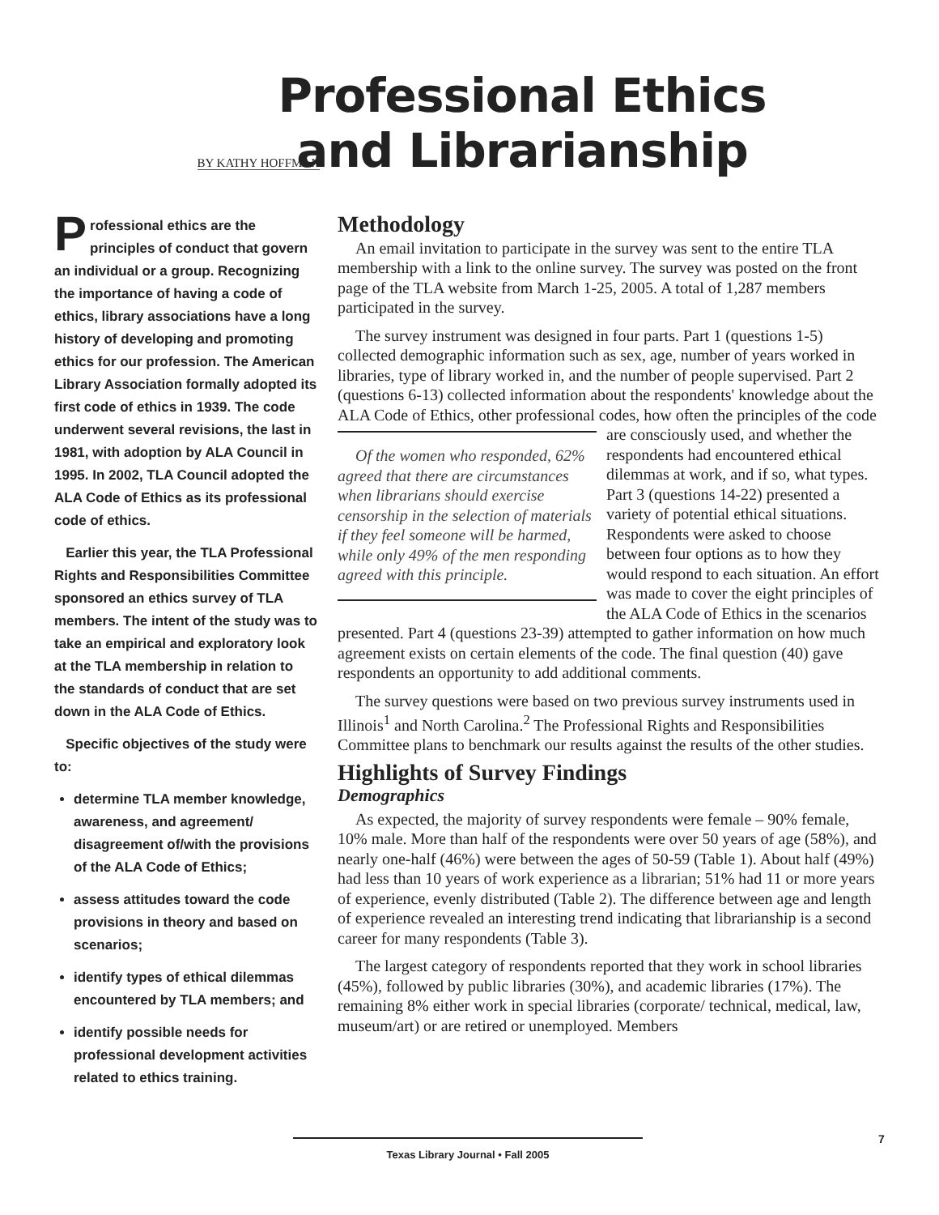BY KATHY HOFFMAN
Professional Ethics and Librarianship
Professional ethics are the principles of conduct that govern an individual or a group. Recognizing the importance of having a code of ethics, library associations have a long history of developing and promoting ethics for our profession. The American Library Association formally adopted its first code of ethics in 1939. The code underwent several revisions, the last in 1981, with adoption by ALA Council in 1995. In 2002, TLA Council adopted the ALA Code of Ethics as its professional code of ethics.
Earlier this year, the TLA Professional Rights and Responsibilities Committee sponsored an ethics survey of TLA members. The intent of the study was to take an empirical and exploratory look at the TLA membership in relation to the standards of conduct that are set down in the ALA Code of Ethics.
Specific objectives of the study were to:
determine TLA member knowledge, awareness, and agreement/ disagreement of/with the provisions of the ALA Code of Ethics;
assess attitudes toward the code provisions in theory and based on scenarios;
identify types of ethical dilemmas encountered by TLA members; and
identify possible needs for professional development activities related to ethics training.
Methodology
An email invitation to participate in the survey was sent to the entire TLA membership with a link to the online survey. The survey was posted on the front page of the TLA website from March 1-25, 2005. A total of 1,287 members participated in the survey.
The survey instrument was designed in four parts. Part 1 (questions 1-5) collected demographic information such as sex, age, number of years worked in libraries, type of library worked in, and the number of people supervised. Part 2 (questions 6-13) collected information about the respondents' knowledge about the ALA Code of Ethics, other professional codes, how often the principles of the code are consciously used, and whether the Of the women who responded, 62% agreed that there are circumstances when librarians should exercise censorship in the selection of materials if they feel someone will be harmed, while only 49% of the men responding agreed with this principle. respondents had encountered ethical dilemmas at work, and if so, what types. Part 3 (questions 14-22) presented a variety of potential ethical situations. Respondents were asked to choose between four options as to how they would respond to each situation. An effort was made to cover the eight principles of the ALA Code of Ethics in the scenarios presented. Part 4 (questions 23-39) attempted to gather information on how much agreement exists on certain elements of the code. The final question (40) gave respondents an opportunity to add additional comments.
The survey questions were based on two previous survey instruments used in Illinois<sup>1</sup> and North Carolina.<sup>2</sup> The Professional Rights and Responsibilities Committee plans to benchmark our results against the results of the other studies.
Highlights of Survey Findings
Demographics
As expected, the majority of survey respondents were female – 90% female, 10% male. More than half of the respondents were over 50 years of age (58%), and nearly one-half (46%) were between the ages of 50-59 (Table 1). About half (49%) had less than 10 years of work experience as a librarian; 51% had 11 or more years of experience, evenly distributed (Table 2). The difference between age and length of experience revealed an interesting trend indicating that librarianship is a second career for many respondents (Table 3).
The largest category of respondents reported that they work in school libraries (45%), followed by public libraries (30%), and academic libraries (17%). The remaining 8% either work in special libraries (corporate/ technical, medical, law, museum/art) or are retired or unemployed. Members
Texas Library Journal • Fall 2005 7